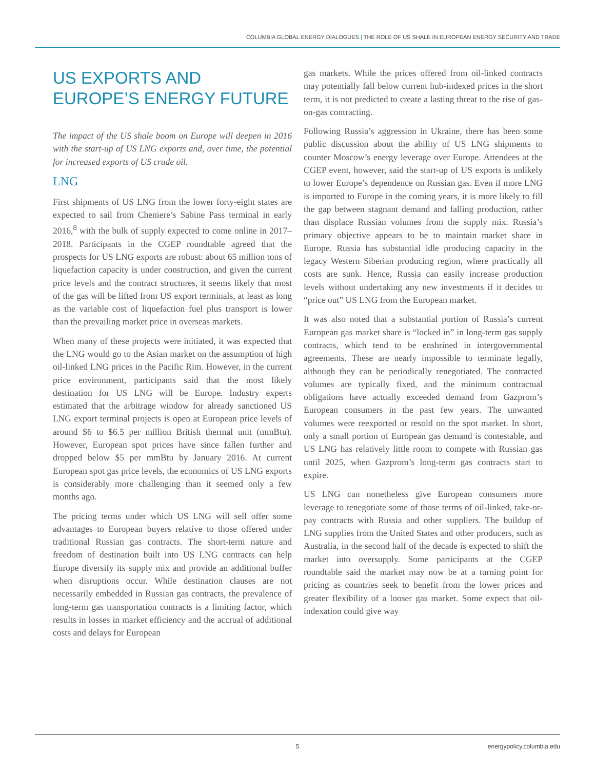COLUMBIA GLOBAL ENERGY DIALOGUES | THE ROLE OF US SHALE IN EUROPEAN ENERGY SECURITY AND TRADE
US EXPORTS AND EUROPE’S ENERGY FUTURE
The impact of the US shale boom on Europe will deepen in 2016 with the start-up of US LNG exports and, over time, the potential for increased exports of US crude oil.
LNG
First shipments of US LNG from the lower forty-eight states are expected to sail from Cheniere’s Sabine Pass terminal in early 2016,<sup>8</sup> with the bulk of supply expected to come online in 2017–2018. Participants in the CGEP roundtable agreed that the prospects for US LNG exports are robust: about 65 million tons of liquefaction capacity is under construction, and given the current price levels and the contract structures, it seems likely that most of the gas will be lifted from US export terminals, at least as long as the variable cost of liquefaction fuel plus transport is lower than the prevailing market price in overseas markets.
When many of these projects were initiated, it was expected that the LNG would go to the Asian market on the assumption of high oil-linked LNG prices in the Pacific Rim. However, in the current price environment, participants said that the most likely destination for US LNG will be Europe. Industry experts estimated that the arbitrage window for already sanctioned US LNG export terminal projects is open at European price levels of around $6 to $6.5 per million British thermal unit (mmBtu). However, European spot prices have since fallen further and dropped below $5 per mmBtu by January 2016. At current European spot gas price levels, the economics of US LNG exports is considerably more challenging than it seemed only a few months ago.
The pricing terms under which US LNG will sell offer some advantages to European buyers relative to those offered under traditional Russian gas contracts. The short-term nature and freedom of destination built into US LNG contracts can help Europe diversify its supply mix and provide an additional buffer when disruptions occur. While destination clauses are not necessarily embedded in Russian gas contracts, the prevalence of long-term gas transportation contracts is a limiting factor, which results in losses in market efficiency and the accrual of additional costs and delays for European
gas markets. While the prices offered from oil-linked contracts may potentially fall below current hub-indexed prices in the short term, it is not predicted to create a lasting threat to the rise of gas-on-gas contracting.
Following Russia’s aggression in Ukraine, there has been some public discussion about the ability of US LNG shipments to counter Moscow’s energy leverage over Europe. Attendees at the CGEP event, however, said the start-up of US exports is unlikely to lower Europe’s dependence on Russian gas. Even if more LNG is imported to Europe in the coming years, it is more likely to fill the gap between stagnant demand and falling production, rather than displace Russian volumes from the supply mix. Russia’s primary objective appears to be to maintain market share in Europe. Russia has substantial idle producing capacity in the legacy Western Siberian producing region, where practically all costs are sunk. Hence, Russia can easily increase production levels without undertaking any new investments if it decides to “price out” US LNG from the European market.
It was also noted that a substantial portion of Russia’s current European gas market share is “locked in” in long-term gas supply contracts, which tend to be enshrined in intergovernmental agreements. These are nearly impossible to terminate legally, although they can be periodically renegotiated. The contracted volumes are typically fixed, and the minimum contractual obligations have actually exceeded demand from Gazprom’s European consumers in the past few years. The unwanted volumes were reexported or resold on the spot market. In short, only a small portion of European gas demand is contestable, and US LNG has relatively little room to compete with Russian gas until 2025, when Gazprom’s long-term gas contracts start to expire.
US LNG can nonetheless give European consumers more leverage to renegotiate some of those terms of oil-linked, take-or-pay contracts with Russia and other suppliers. The buildup of LNG supplies from the United States and other producers, such as Australia, in the second half of the decade is expected to shift the market into oversupply. Some participants at the CGEP roundtable said the market may now be at a turning point for pricing as countries seek to benefit from the lower prices and greater flexibility of a looser gas market. Some expect that oil-indexation could give way
5 energypolicy.columbia.edu